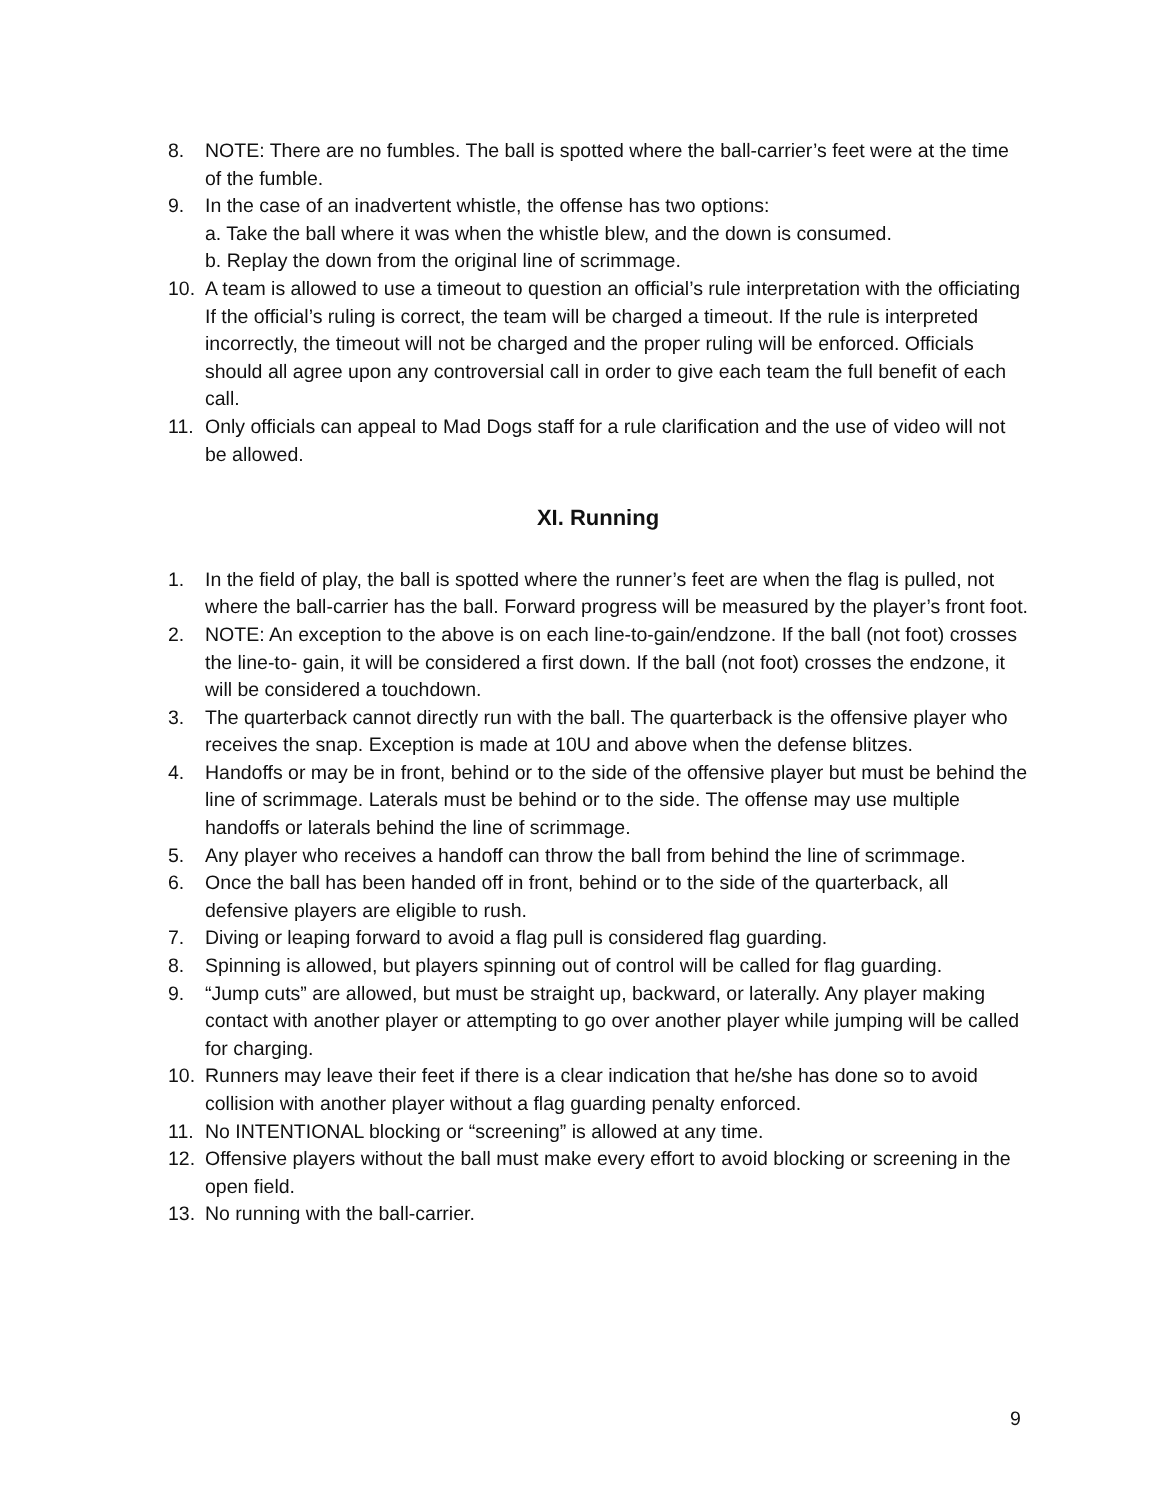8. NOTE: There are no fumbles. The ball is spotted where the ball-carrier’s feet were at the time of the fumble.
9. In the case of an inadvertent whistle, the offense has two options:
a. Take the ball where it was when the whistle blew, and the down is consumed.
b. Replay the down from the original line of scrimmage.
10. A team is allowed to use a timeout to question an official’s rule interpretation with the officiating If the official’s ruling is correct, the team will be charged a timeout. If the rule is interpreted incorrectly, the timeout will not be charged and the proper ruling will be enforced. Officials should all agree upon any controversial call in order to give each team the full benefit of each call.
11. Only officials can appeal to Mad Dogs staff for a rule clarification and the use of video will not be allowed.
XI. Running
1. In the field of play, the ball is spotted where the runner’s feet are when the flag is pulled, not where the ball-carrier has the ball. Forward progress will be measured by the player’s front foot.
2. NOTE: An exception to the above is on each line-to-gain/endzone. If the ball (not foot) crosses the line-to- gain, it will be considered a first down. If the ball (not foot) crosses the endzone, it will be considered a touchdown.
3. The quarterback cannot directly run with the ball. The quarterback is the offensive player who receives the snap. Exception is made at 10U and above when the defense blitzes.
4. Handoffs or may be in front, behind or to the side of the offensive player but must be behind the line of scrimmage. Laterals must be behind or to the side. The offense may use multiple handoffs or laterals behind the line of scrimmage.
5. Any player who receives a handoff can throw the ball from behind the line of scrimmage.
6. Once the ball has been handed off in front, behind or to the side of the quarterback, all defensive players are eligible to rush.
7. Diving or leaping forward to avoid a flag pull is considered flag guarding.
8. Spinning is allowed, but players spinning out of control will be called for flag guarding.
9. “Jump cuts” are allowed, but must be straight up, backward, or laterally. Any player making contact with another player or attempting to go over another player while jumping will be called for charging.
10. Runners may leave their feet if there is a clear indication that he/she has done so to avoid collision with another player without a flag guarding penalty enforced.
11. No INTENTIONAL blocking or “screening” is allowed at any time.
12. Offensive players without the ball must make every effort to avoid blocking or screening in the open field.
13. No running with the ball-carrier.
9